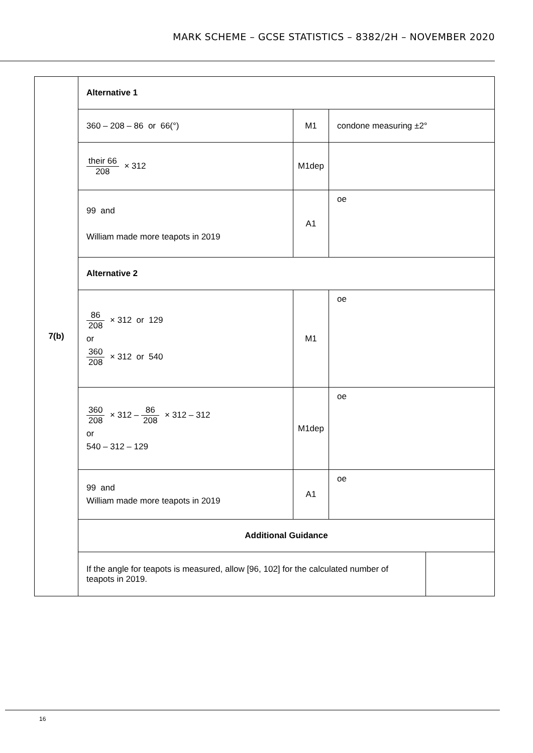MARK SCHEME – GCSE STATISTICS – 8382/2H – NOVEMBER 2020
| 7(b) | Alternative 1 | | | |
| | 360 – 208 – 86 or 66(°) | M1 | condone measuring ±2° | |
| | their 66 208 × 312 | M1dep | | |
| | 99 and William made more teapots in 2019 | A1 | oe | |
| | Alternative 2 | | | |
| | 86 208 × 312 or 129 or 360 208 × 312 or 540 | M1 | oe | |
| | 360 208 × 312 – 86 208 × 312 – 312 or 540 – 312 – 129 | M1dep | oe | |
| | 99 and William made more teapots in 2019 | A1 | oe | |
| | Additional Guidance | | | |
| | If the angle for teapots is measured, allow [96, 102] for the calculated number of teapots in 2019. | | | |
16